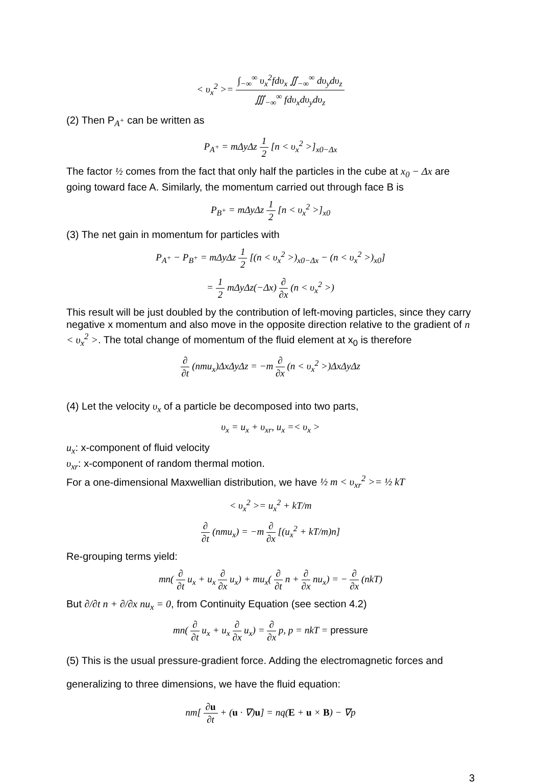< υ<sub>x</sub><sup>2</sup> >= ∫<sub>−∞</sub><sup>∞</sup> υ<sub>x</sub><sup>2</sup>fdυ<sub>x</sub> ∬<sub>−∞</sub><sup>∞</sup> dυ<sub>y</sub>dυ<sub>z</sub> ∭<sub>−∞</sub><sup>∞</sup> fdυ<sub>x</sub>dυ<sub>y</sub>dυ<sub>z</sub>
(2) Then P<sub>A<sup>+</sup></sub> can be written as
P<sub>A<sup>+</sup></sub> = mΔyΔz 1 2 [n < υ<sub>x</sub><sup>2</sup> >]<sub>x0−Δx</sub>
The factor ½ comes from the fact that only half the particles in the cube at x<sub>0</sub> − Δx are going toward face A. Similarly, the momentum carried out through face B is
P<sub>B<sup>+</sup></sub> = mΔyΔz 1 2 [n < υ<sub>x</sub><sup>2</sup> >]<sub>x0</sub>
(3) The net gain in momentum for particles with
P<sub>A<sup>+</sup></sub> − P<sub>B<sup>+</sup></sub> = mΔyΔz 1 2 [(n < υ<sub>x</sub><sup>2</sup> >)<sub>x0−Δx</sub> − (n < υ<sub>x</sub><sup>2</sup> >)<sub>x0</sub>]
= 1 2 mΔyΔz(−Δx) ∂ ∂x (n < υ<sub>x</sub><sup>2</sup> >)
This result will be just doubled by the contribution of left-moving particles, since they carry negative x momentum and also move in the opposite direction relative to the gradient of n < υ<sub>x</sub><sup>2</sup> >. The total change of momentum of the fluid element at x<sub>0</sub> is therefore
∂ ∂t (nmu<sub>x</sub>)ΔxΔyΔz = −m ∂ ∂x (n < υ<sub>x</sub><sup>2</sup> >)ΔxΔyΔz
(4) Let the velocity υ<sub>x</sub> of a particle be decomposed into two parts,
υ<sub>x</sub> = u<sub>x</sub> + υ<sub>xr</sub>, u<sub>x</sub> =< υ<sub>x</sub> >
u<sub>x</sub>: x-component of fluid velocity
υ<sub>xr</sub>: x-component of random thermal motion.
For a one-dimensional Maxwellian distribution, we have ½ m < υ<sub>xr</sub><sup>2</sup> >= ½ kT
< υ<sub>x</sub><sup>2</sup> >= u<sub>x</sub><sup>2</sup> + kT/m
∂ ∂t (nmu<sub>x</sub>) = −m ∂ ∂x [(u<sub>x</sub><sup>2</sup> + kT/m)n]
Re-grouping terms yield:
mn( ∂ ∂t u<sub>x</sub> + u<sub>x</sub> ∂ ∂x u<sub>x</sub>) + mu<sub>x</sub>( ∂ ∂t n + ∂ ∂x nu<sub>x</sub>) = − ∂ ∂x (nkT)
But ∂/∂t n + ∂/∂x nu<sub>x</sub> = 0, from Continuity Equation (see section 4.2)
mn( ∂ ∂t u<sub>x</sub> + u<sub>x</sub> ∂ ∂x u<sub>x</sub>) = ∂ ∂x p, p = nkT = pressure
(5) This is the usual pressure-gradient force. Adding the electromagnetic forces and generalizing to three dimensions, we have the fluid equation:
nm[ ∂u ∂t + (u · ∇)u] = nq(E + u × B) − ∇p
3